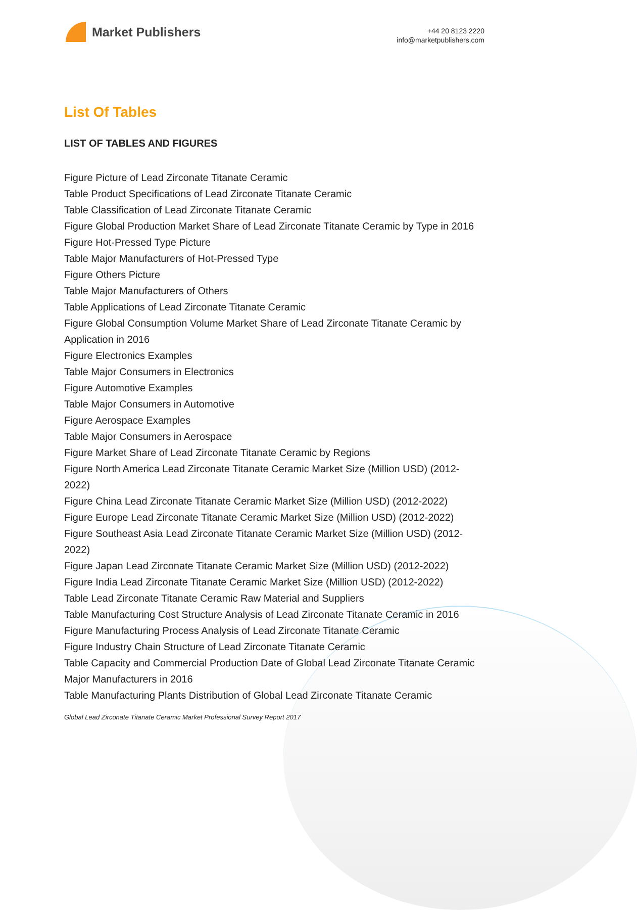Market Publishers
+44 20 8123 2220
info@marketpublishers.com
List Of Tables
LIST OF TABLES AND FIGURES
Figure Picture of Lead Zirconate Titanate Ceramic
Table Product Specifications of Lead Zirconate Titanate Ceramic
Table Classification of Lead Zirconate Titanate Ceramic
Figure Global Production Market Share of Lead Zirconate Titanate Ceramic by Type in 2016
Figure Hot-Pressed Type Picture
Table Major Manufacturers of Hot-Pressed Type
Figure Others Picture
Table Major Manufacturers of Others
Table Applications of Lead Zirconate Titanate Ceramic
Figure Global Consumption Volume Market Share of Lead Zirconate Titanate Ceramic by Application in 2016
Figure Electronics Examples
Table Major Consumers in Electronics
Figure Automotive Examples
Table Major Consumers in Automotive
Figure Aerospace Examples
Table Major Consumers in Aerospace
Figure Market Share of Lead Zirconate Titanate Ceramic by Regions
Figure North America Lead Zirconate Titanate Ceramic Market Size (Million USD) (2012-2022)
Figure China Lead Zirconate Titanate Ceramic Market Size (Million USD) (2012-2022)
Figure Europe Lead Zirconate Titanate Ceramic Market Size (Million USD) (2012-2022)
Figure Southeast Asia Lead Zirconate Titanate Ceramic Market Size (Million USD) (2012-2022)
Figure Japan Lead Zirconate Titanate Ceramic Market Size (Million USD) (2012-2022)
Figure India Lead Zirconate Titanate Ceramic Market Size (Million USD) (2012-2022)
Table Lead Zirconate Titanate Ceramic Raw Material and Suppliers
Table Manufacturing Cost Structure Analysis of Lead Zirconate Titanate Ceramic in 2016
Figure Manufacturing Process Analysis of Lead Zirconate Titanate Ceramic
Figure Industry Chain Structure of Lead Zirconate Titanate Ceramic
Table Capacity and Commercial Production Date of Global Lead Zirconate Titanate Ceramic Major Manufacturers in 2016
Table Manufacturing Plants Distribution of Global Lead Zirconate Titanate Ceramic
Global Lead Zirconate Titanate Ceramic Market Professional Survey Report 2017